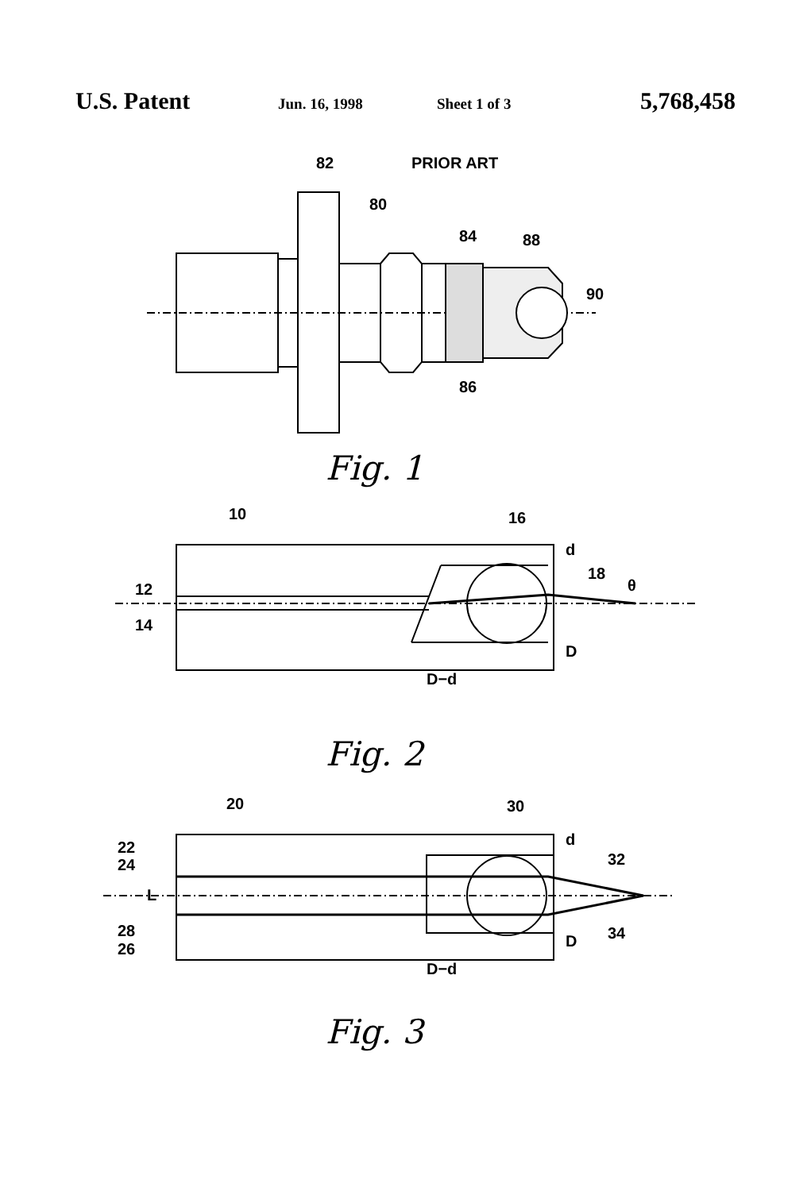U.S. Patent
Jun. 16, 1998 Sheet 1 of 3
5,768,458
PRIOR ART
82
80
84
88
90
86
Fig. 1
10
16
12
14
18
d
D
θ
D−d
Fig. 2
20
30
22
24
L
28
26
32
34
d
D
D−d
Fig. 3